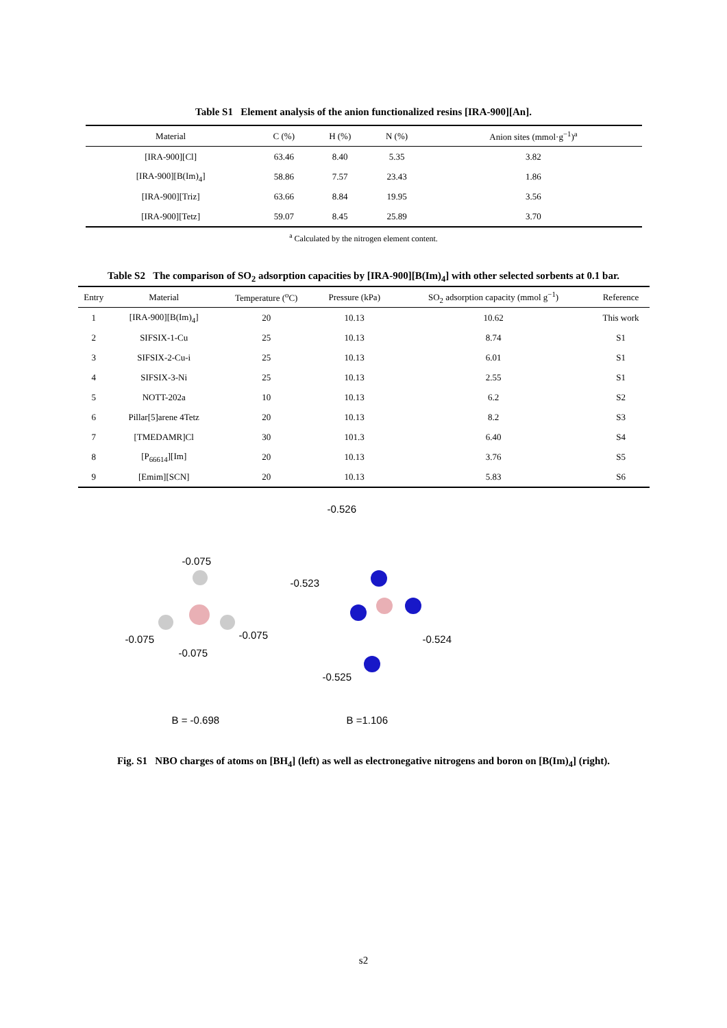Table S1 Element analysis of the anion functionalized resins [IRA-900][An].
| Material | C (%) | H (%) | N (%) | Anion sites (mmol·g<sup>−1</sup>)<sup>a</sup> |
| --- | --- | --- | --- | --- |
| [IRA-900][Cl] | 63.46 | 8.40 | 5.35 | 3.82 |
| [IRA-900][B(Im)<sub>4</sub>] | 58.86 | 7.57 | 23.43 | 1.86 |
| [IRA-900][Triz] | 63.66 | 8.84 | 19.95 | 3.56 |
| [IRA-900][Tetz] | 59.07 | 8.45 | 25.89 | 3.70 |
<sup>a</sup> Calculated by the nitrogen element content.
Table S2 The comparison of SO<sub>2</sub> adsorption capacities by [IRA-900][B(Im)<sub>4</sub>] with other selected sorbents at 0.1 bar.
| Entry | Material | Temperature (<sup>o</sup>C) | Pressure (kPa) | SO<sub>2</sub> adsorption capacity (mmol g<sup>−1</sup>) | Reference |
| --- | --- | --- | --- | --- | --- |
| 1 | [IRA-900][B(Im)<sub>4</sub>] | 20 | 10.13 | 10.62 | This work |
| 2 | SIFSIX-1-Cu | 25 | 10.13 | 8.74 | S1 |
| 3 | SIFSIX-2-Cu-i | 25 | 10.13 | 6.01 | S1 |
| 4 | SIFSIX-3-Ni | 25 | 10.13 | 2.55 | S1 |
| 5 | NOTT-202a | 10 | 10.13 | 6.2 | S2 |
| 6 | Pillar[5]arene 4Tetz | 20 | 10.13 | 8.2 | S3 |
| 7 | [TMEDAMR]Cl | 30 | 101.3 | 6.40 | S4 |
| 8 | [P<sub>66614</sub>][Im] | 20 | 10.13 | 3.76 | S5 |
| 9 | [Emim][SCN] | 20 | 10.13 | 5.83 | S6 |
-0.526
-0.075
-0.523
-0.075 -0.075
-0.075
-0.524
-0.525
B = -0.698 B =1.106
Fig. S1 NBO charges of atoms on [BH<sub>4</sub>] (left) as well as electronegative nitrogens and boron on [B(Im)<sub>4</sub>] (right).
s2